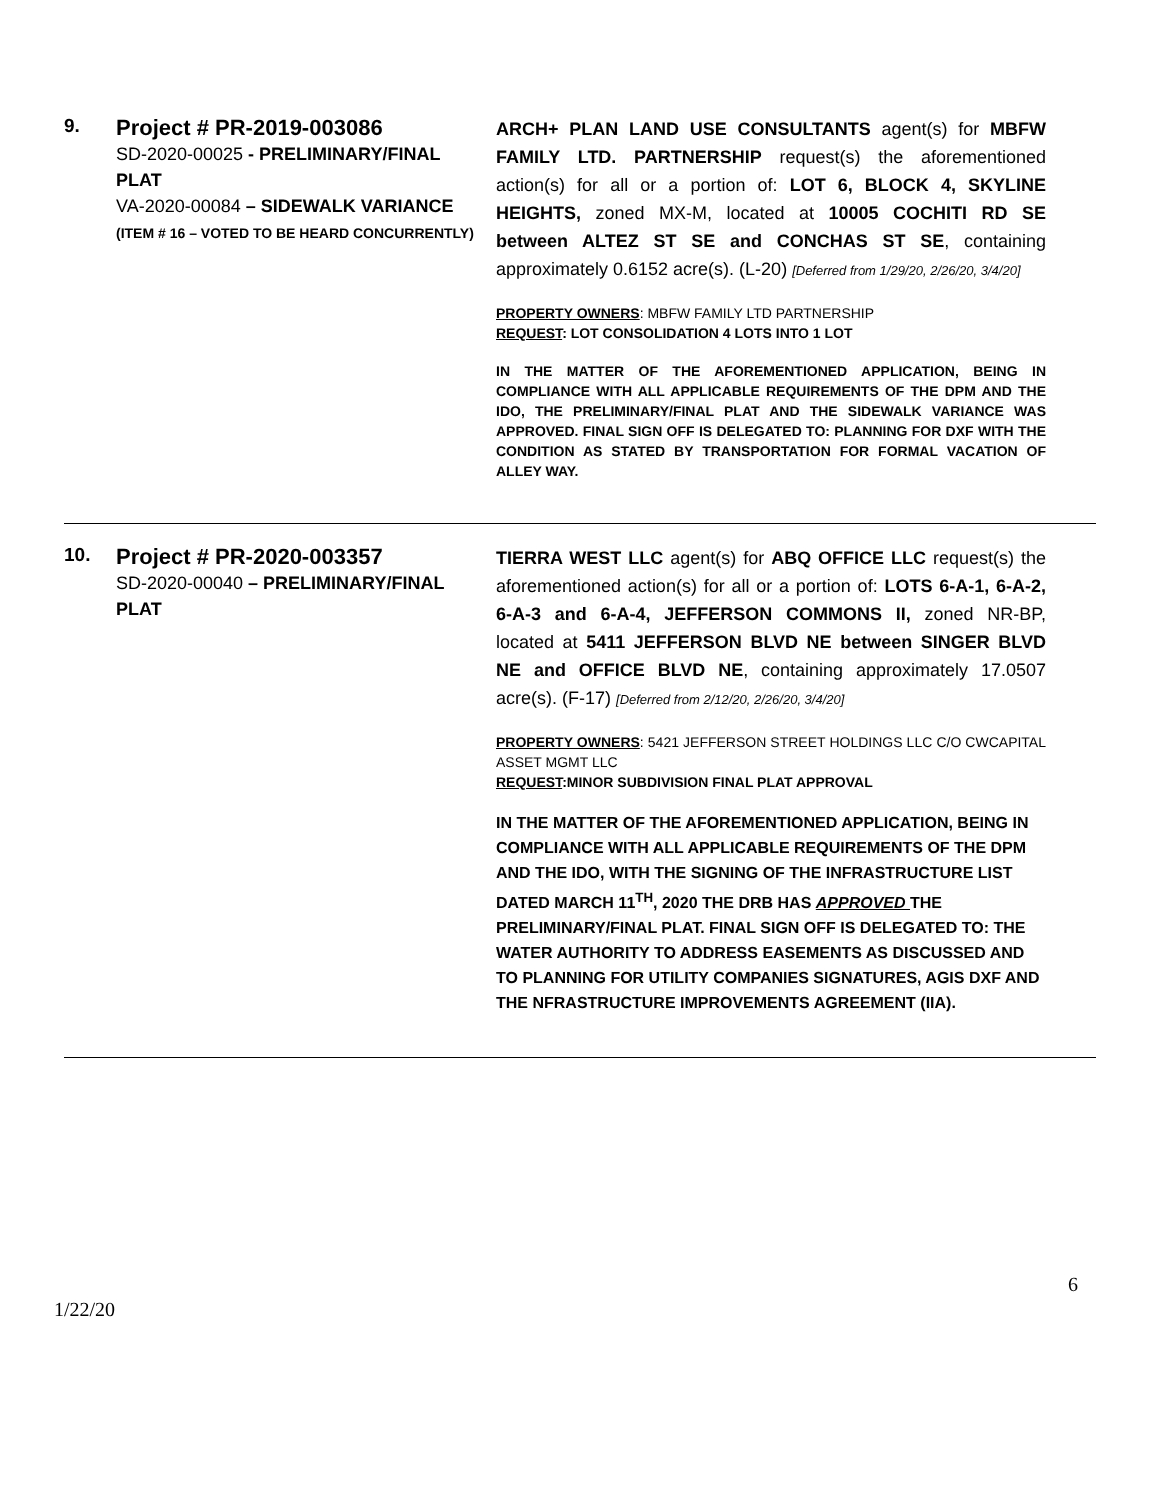9.
Project # PR-2019-003086
SD-2020-00025 - PRELIMINARY/FINAL PLAT
VA-2020-00084 – SIDEWALK VARIANCE
(ITEM # 16 – VOTED TO BE HEARD CONCURRENTLY)
ARCH+ PLAN LAND USE CONSULTANTS agent(s) for MBFW FAMILY LTD. PARTNERSHIP request(s) the aforementioned action(s) for all or a portion of: LOT 6, BLOCK 4, SKYLINE HEIGHTS, zoned MX-M, located at 10005 COCHITI RD SE between ALTEZ ST SE and CONCHAS ST SE, containing approximately 0.6152 acre(s). (L-20) [Deferred from 1/29/20, 2/26/20, 3/4/20]
PROPERTY OWNERS: MBFW FAMILY LTD PARTNERSHIP
REQUEST: LOT CONSOLIDATION 4 LOTS INTO 1 LOT
IN THE MATTER OF THE AFOREMENTIONED APPLICATION, BEING IN COMPLIANCE WITH ALL APPLICABLE REQUIREMENTS OF THE DPM AND THE IDO, THE PRELIMINARY/FINAL PLAT AND THE SIDEWALK VARIANCE WAS APPROVED. FINAL SIGN OFF IS DELEGATED TO: PLANNING FOR DXF WITH THE CONDITION AS STATED BY TRANSPORTATION FOR FORMAL VACATION OF ALLEY WAY.
10.
Project # PR-2020-003357
SD-2020-00040 – PRELIMINARY/FINAL PLAT
TIERRA WEST LLC agent(s) for ABQ OFFICE LLC request(s) the aforementioned action(s) for all or a portion of: LOTS 6-A-1, 6-A-2, 6-A-3 and 6-A-4, JEFFERSON COMMONS II, zoned NR-BP, located at 5411 JEFFERSON BLVD NE between SINGER BLVD NE and OFFICE BLVD NE, containing approximately 17.0507 acre(s). (F-17) [Deferred from 2/12/20, 2/26/20, 3/4/20]
PROPERTY OWNERS: 5421 JEFFERSON STREET HOLDINGS LLC C/O CWCAPITAL ASSET MGMT LLC
REQUEST:MINOR SUBDIVISION FINAL PLAT APPROVAL
IN THE MATTER OF THE AFOREMENTIONED APPLICATION, BEING IN COMPLIANCE WITH ALL APPLICABLE REQUIREMENTS OF THE DPM AND THE IDO, WITH THE SIGNING OF THE INFRASTRUCTURE LIST DATED MARCH 11<sup>TH</sup>, 2020 THE DRB HAS APPROVED THE PRELIMINARY/FINAL PLAT. FINAL SIGN OFF IS DELEGATED TO: THE WATER AUTHORITY TO ADDRESS EASEMENTS AS DISCUSSED AND TO PLANNING FOR UTILITY COMPANIES SIGNATURES, AGIS DXF AND THE NFRASTRUCTURE IMPROVEMENTS AGREEMENT (IIA).
6
1/22/20